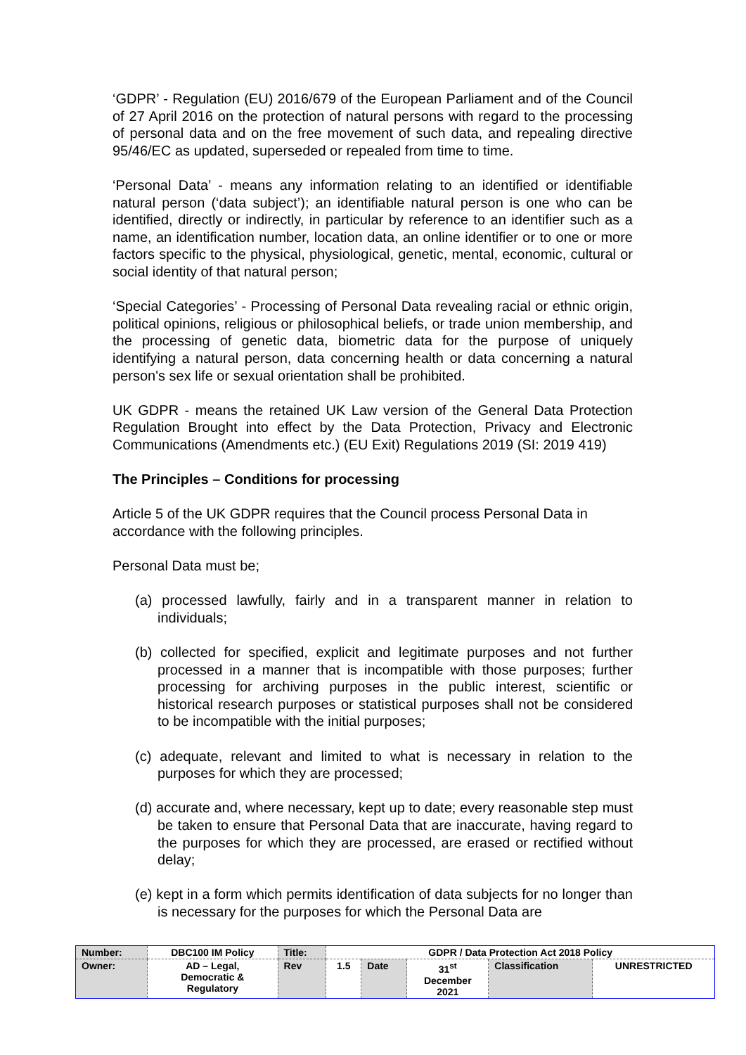‘GDPR’ - Regulation (EU) 2016/679 of the European Parliament and of the Council of 27 April 2016 on the protection of natural persons with regard to the processing of personal data and on the free movement of such data, and repealing directive 95/46/EC as updated, superseded or repealed from time to time.
‘Personal Data’ - means any information relating to an identified or identifiable natural person (‘data subject’); an identifiable natural person is one who can be identified, directly or indirectly, in particular by reference to an identifier such as a name, an identification number, location data, an online identifier or to one or more factors specific to the physical, physiological, genetic, mental, economic, cultural or social identity of that natural person;
‘Special Categories’ - Processing of Personal Data revealing racial or ethnic origin, political opinions, religious or philosophical beliefs, or trade union membership, and the processing of genetic data, biometric data for the purpose of uniquely identifying a natural person, data concerning health or data concerning a natural person's sex life or sexual orientation shall be prohibited.
UK GDPR - means the retained UK Law version of the General Data Protection Regulation Brought into effect by the Data Protection, Privacy and Electronic Communications (Amendments etc.) (EU Exit) Regulations 2019 (SI: 2019 419)
The Principles – Conditions for processing
Article 5 of the UK GDPR requires that the Council process Personal Data in accordance with the following principles.
Personal Data must be;
(a) processed lawfully, fairly and in a transparent manner in relation to individuals;
(b) collected for specified, explicit and legitimate purposes and not further processed in a manner that is incompatible with those purposes; further processing for archiving purposes in the public interest, scientific or historical research purposes or statistical purposes shall not be considered to be incompatible with the initial purposes;
(c) adequate, relevant and limited to what is necessary in relation to the purposes for which they are processed;
(d) accurate and, where necessary, kept up to date; every reasonable step must be taken to ensure that Personal Data that are inaccurate, having regard to the purposes for which they are processed, are erased or rectified without delay;
(e) kept in a form which permits identification of data subjects for no longer than is necessary for the purposes for which the Personal Data are
| Number: | DBC100 IM Policy | Title: | GDPR / Data Protection Act 2018 Policy | | | | |
| Owner: | AD – Legal, Democratic & Regulatory | Rev | 1.5 | Date | 31<sup>st</sup> December 2021 | Classification | UNRESTRICTED |